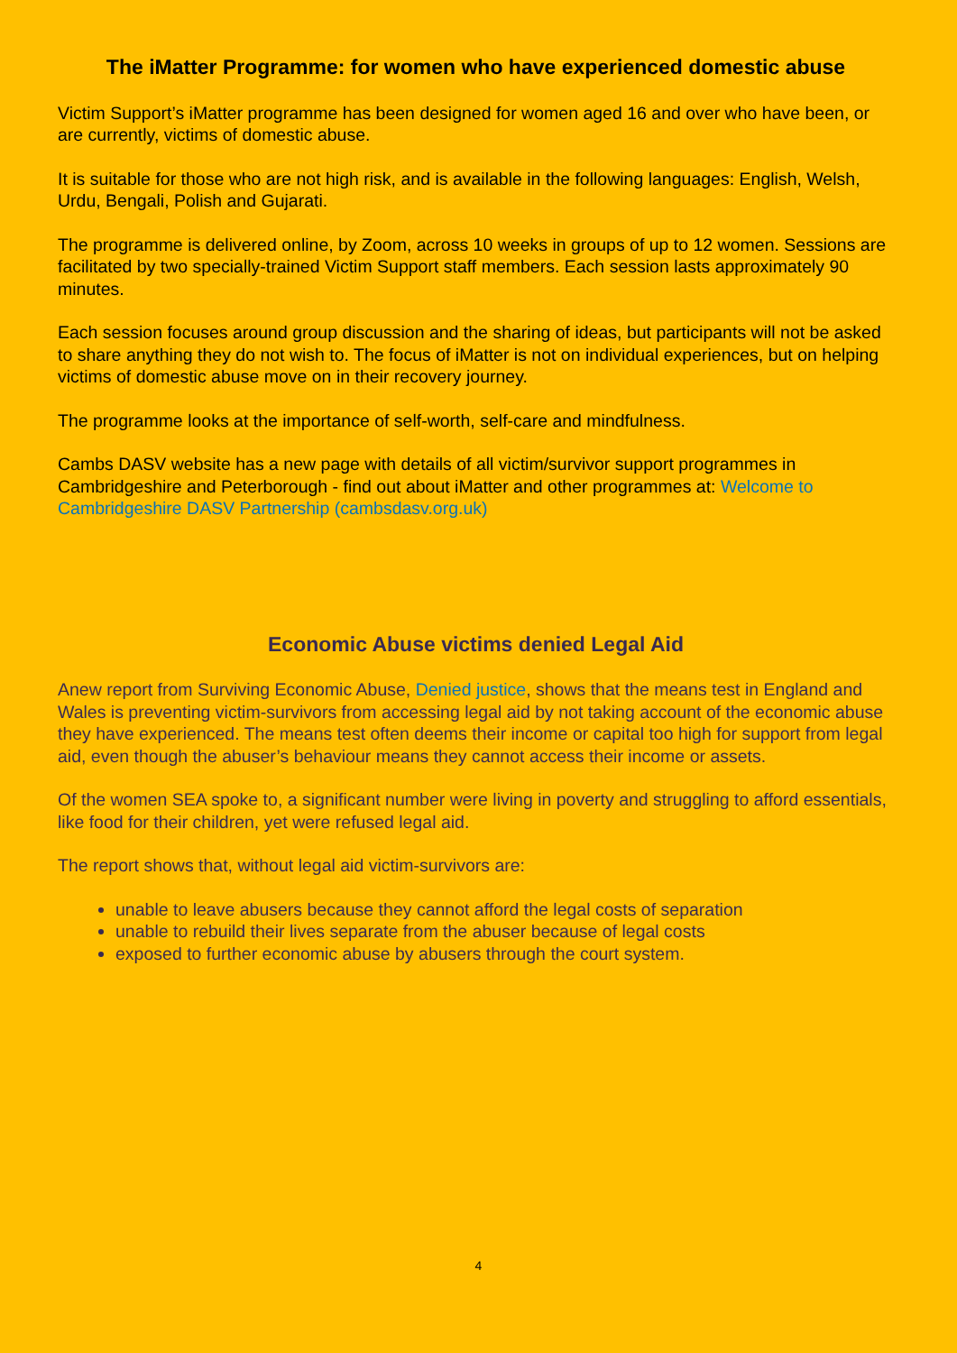The iMatter Programme: for women who have experienced domestic abuse
Victim Support’s iMatter programme has been designed for women aged 16 and over who have been, or are currently, victims of domestic abuse.
It is suitable for those who are not high risk, and is available in the following languages: English, Welsh, Urdu, Bengali, Polish and Gujarati.
The programme is delivered online, by Zoom, across 10 weeks in groups of up to 12 women. Sessions are facilitated by two specially-trained Victim Support staff members. Each session lasts approximately 90 minutes.
Each session focuses around group discussion and the sharing of ideas, but participants will not be asked to share anything they do not wish to. The focus of iMatter is not on individual experiences, but on helping victims of domestic abuse move on in their recovery journey.
The programme looks at the importance of self-worth, self-care and mindfulness.
Cambs DASV website has a new page with details of all victim/survivor support programmes in Cambridgeshire and Peterborough - find out about iMatter and other programmes at: Welcome to Cambridgeshire DASV Partnership (cambsdasv.org.uk)
Economic Abuse victims denied Legal Aid
Anew report from Surviving Economic Abuse, Denied justice, shows that the means test in England and Wales is preventing victim-survivors from accessing legal aid by not taking account of the economic abuse they have experienced. The means test often deems their income or capital too high for support from legal aid, even though the abuser’s behaviour means they cannot access their income or assets.
Of the women SEA spoke to, a significant number were living in poverty and struggling to afford essentials, like food for their children, yet were refused legal aid.
The report shows that, without legal aid victim-survivors are:
unable to leave abusers because they cannot afford the legal costs of separation
unable to rebuild their lives separate from the abuser because of legal costs
exposed to further economic abuse by abusers through the court system.
4